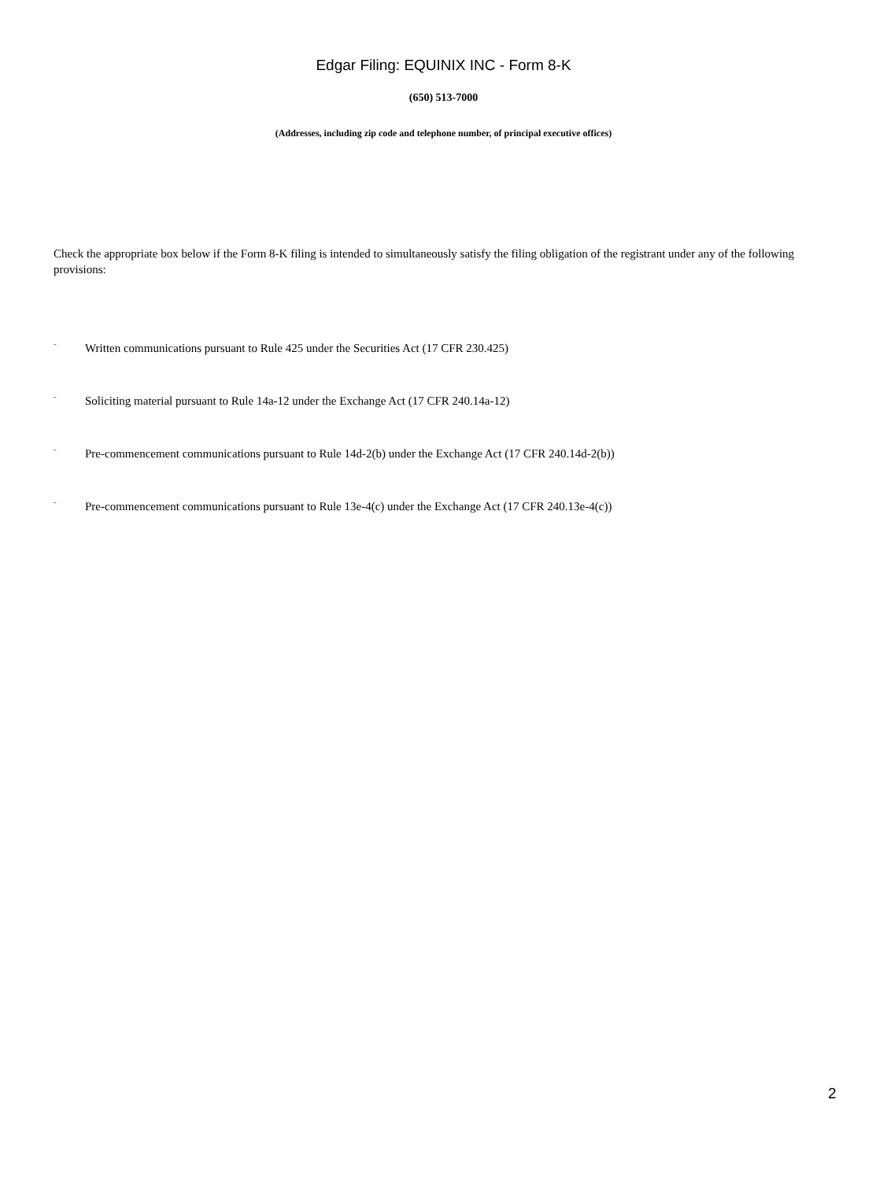Edgar Filing: EQUINIX INC - Form 8-K
(650) 513-7000
(Addresses, including zip code and telephone number, of principal executive offices)
Check the appropriate box below if the Form 8-K filing is intended to simultaneously satisfy the filing obligation of the registrant under any of the following provisions:
¨ Written communications pursuant to Rule 425 under the Securities Act (17 CFR 230.425)
¨ Soliciting material pursuant to Rule 14a-12 under the Exchange Act (17 CFR 240.14a-12)
¨ Pre-commencement communications pursuant to Rule 14d-2(b) under the Exchange Act (17 CFR 240.14d-2(b))
¨ Pre-commencement communications pursuant to Rule 13e-4(c) under the Exchange Act (17 CFR 240.13e-4(c))
2